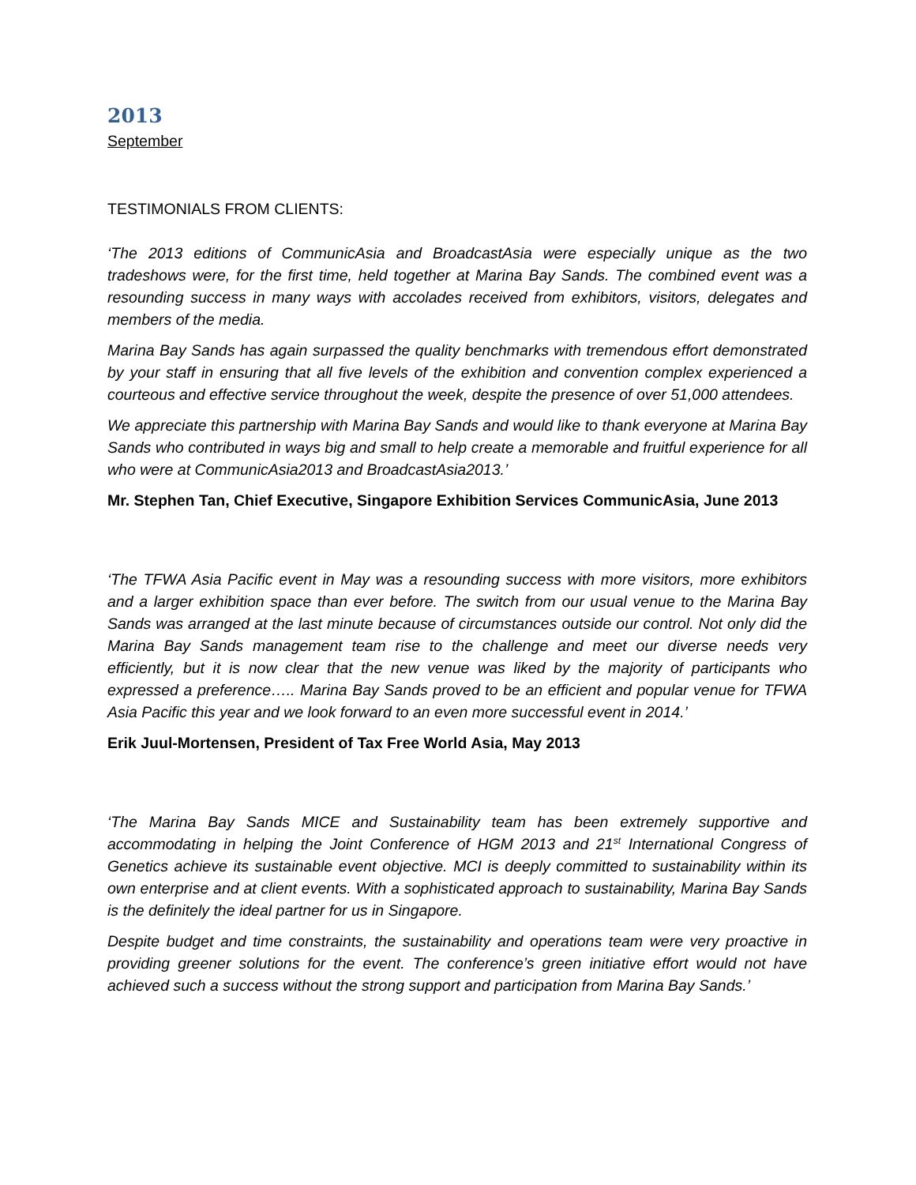2013
September
TESTIMONIALS FROM CLIENTS:
‘The 2013 editions of CommunicAsia and BroadcastAsia were especially unique as the two tradeshows were, for the first time, held together at Marina Bay Sands. The combined event was a resounding success in many ways with accolades received from exhibitors, visitors, delegates and members of the media.
Marina Bay Sands has again surpassed the quality benchmarks with tremendous effort demonstrated by your staff in ensuring that all five levels of the exhibition and convention complex experienced a courteous and effective service throughout the week, despite the presence of over 51,000 attendees.
We appreciate this partnership with Marina Bay Sands and would like to thank everyone at Marina Bay Sands who contributed in ways big and small to help create a memorable and fruitful experience for all who were at CommunicAsia2013 and BroadcastAsia2013.’
Mr. Stephen Tan, Chief Executive, Singapore Exhibition Services CommunicAsia, June 2013
‘The TFWA Asia Pacific event in May was a resounding success with more visitors, more exhibitors and a larger exhibition space than ever before. The switch from our usual venue to the Marina Bay Sands was arranged at the last minute because of circumstances outside our control. Not only did the Marina Bay Sands management team rise to the challenge and meet our diverse needs very efficiently, but it is now clear that the new venue was liked by the majority of participants who expressed a preference….. Marina Bay Sands proved to be an efficient and popular venue for TFWA Asia Pacific this year and we look forward to an even more successful event in 2014.’
Erik Juul-Mortensen, President of Tax Free World Asia, May 2013
‘The Marina Bay Sands MICE and Sustainability team has been extremely supportive and accommodating in helping the Joint Conference of HGM 2013 and 21<sup>st</sup> International Congress of Genetics achieve its sustainable event objective. MCI is deeply committed to sustainability within its own enterprise and at client events. With a sophisticated approach to sustainability, Marina Bay Sands is the definitely the ideal partner for us in Singapore.
Despite budget and time constraints, the sustainability and operations team were very proactive in providing greener solutions for the event. The conference’s green initiative effort would not have achieved such a success without the strong support and participation from Marina Bay Sands.’